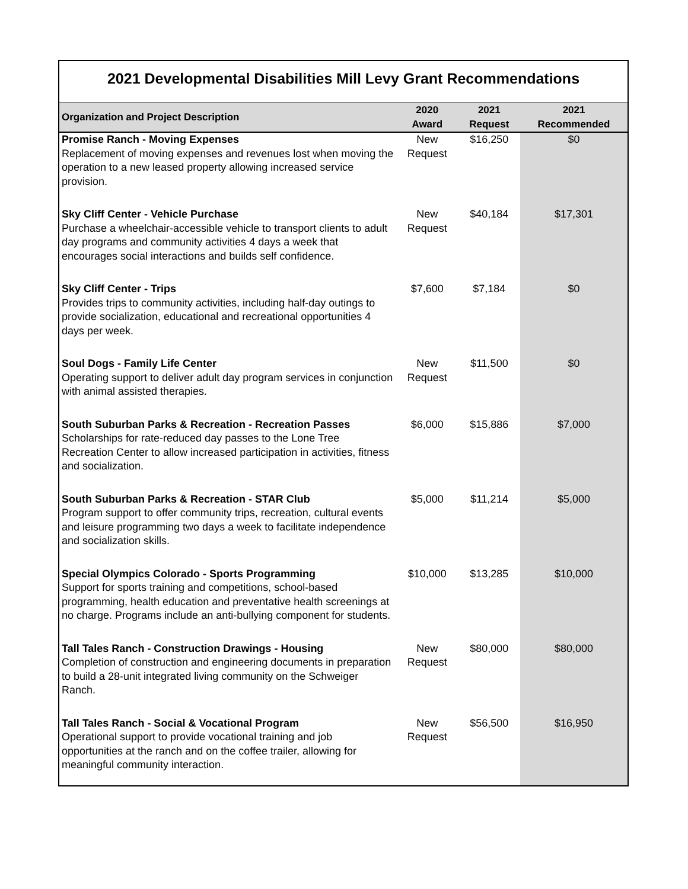2021 Developmental Disabilities Mill Levy Grant Recommendations
| Organization and Project Description | 2020 Award | 2021 Request | 2021 Recommended |
| --- | --- | --- | --- |
| Promise Ranch - Moving Expenses Replacement of moving expenses and revenues lost when moving the operation to a new leased property allowing increased service provision. | New Request | $16,250 | $0 |
| Sky Cliff Center - Vehicle Purchase Purchase a wheelchair-accessible vehicle to transport clients to adult day programs and community activities 4 days a week that encourages social interactions and builds self confidence. | New Request | $40,184 | $17,301 |
| Sky Cliff Center - Trips Provides trips to community activities, including half-day outings to provide socialization, educational and recreational opportunities 4 days per week. | $7,600 | $7,184 | $0 |
| Soul Dogs - Family Life Center Operating support to deliver adult day program services in conjunction with animal assisted therapies. | New Request | $11,500 | $0 |
| South Suburban Parks & Recreation - Recreation Passes Scholarships for rate-reduced day passes to the Lone Tree Recreation Center to allow increased participation in activities, fitness and socialization. | $6,000 | $15,886 | $7,000 |
| South Suburban Parks & Recreation - STAR Club Program support to offer community trips, recreation, cultural events and leisure programming two days a week to facilitate independence and socialization skills. | $5,000 | $11,214 | $5,000 |
| Special Olympics Colorado - Sports Programming Support for sports training and competitions, school-based programming, health education and preventative health screenings at no charge. Programs include an anti-bullying component for students. | $10,000 | $13,285 | $10,000 |
| Tall Tales Ranch - Construction Drawings - Housing Completion of construction and engineering documents in preparation to build a 28-unit integrated living community on the Schweiger Ranch. | New Request | $80,000 | $80,000 |
| Tall Tales Ranch - Social & Vocational Program Operational support to provide vocational training and job opportunities at the ranch and on the coffee trailer, allowing for meaningful community interaction. | New Request | $56,500 | $16,950 |